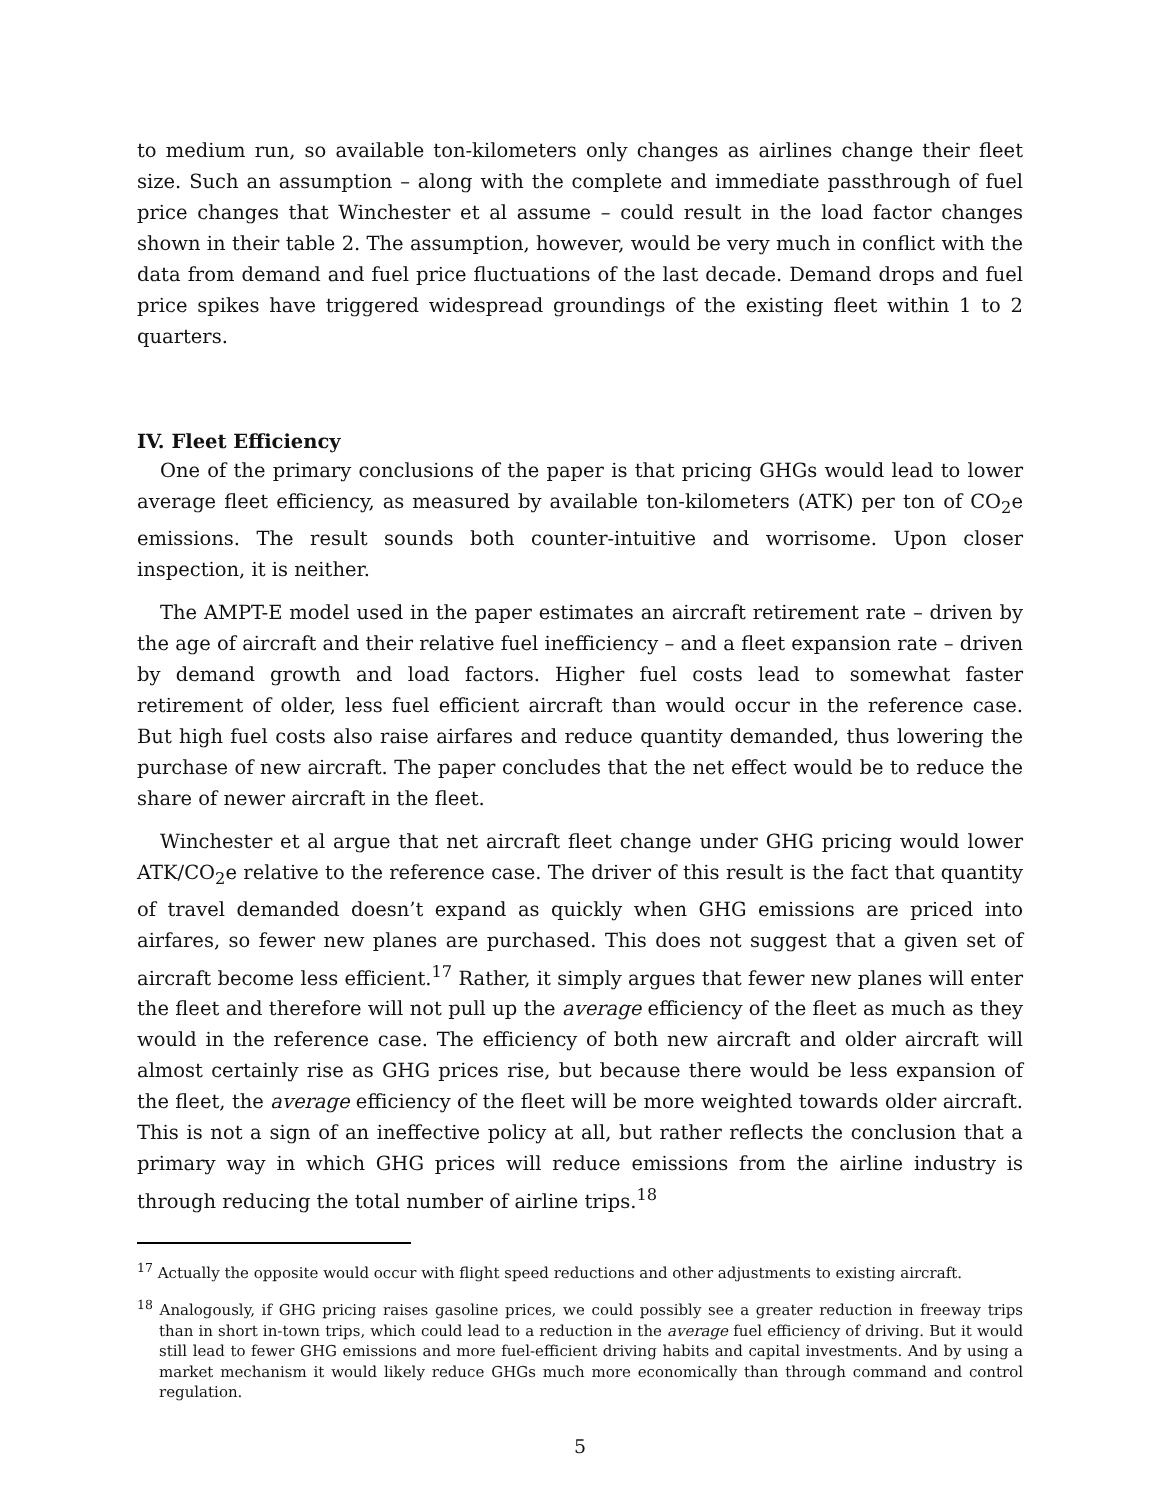to medium run, so available ton-kilometers only changes as airlines change their fleet size. Such an assumption – along with the complete and immediate passthrough of fuel price changes that Winchester et al assume – could result in the load factor changes shown in their table 2. The assumption, however, would be very much in conflict with the data from demand and fuel price fluctuations of the last decade. Demand drops and fuel price spikes have triggered widespread groundings of the existing fleet within 1 to 2 quarters.
IV. Fleet Efficiency
One of the primary conclusions of the paper is that pricing GHGs would lead to lower average fleet efficiency, as measured by available ton-kilometers (ATK) per ton of CO<sub>2</sub>e emissions. The result sounds both counter-intuitive and worrisome. Upon closer inspection, it is neither.
The AMPT-E model used in the paper estimates an aircraft retirement rate – driven by the age of aircraft and their relative fuel inefficiency – and a fleet expansion rate – driven by demand growth and load factors. Higher fuel costs lead to somewhat faster retirement of older, less fuel efficient aircraft than would occur in the reference case. But high fuel costs also raise airfares and reduce quantity demanded, thus lowering the purchase of new aircraft. The paper concludes that the net effect would be to reduce the share of newer aircraft in the fleet.
Winchester et al argue that net aircraft fleet change under GHG pricing would lower ATK/CO<sub>2</sub>e relative to the reference case. The driver of this result is the fact that quantity of travel demanded doesn’t expand as quickly when GHG emissions are priced into airfares, so fewer new planes are purchased. This does not suggest that a given set of aircraft become less efficient.<sup>17</sup> Rather, it simply argues that fewer new planes will enter the fleet and therefore will not pull up the average efficiency of the fleet as much as they would in the reference case. The efficiency of both new aircraft and older aircraft will almost certainly rise as GHG prices rise, but because there would be less expansion of the fleet, the average efficiency of the fleet will be more weighted towards older aircraft. This is not a sign of an ineffective policy at all, but rather reflects the conclusion that a primary way in which GHG prices will reduce emissions from the airline industry is through reducing the total number of airline trips.<sup>18</sup>
<sup>17</sup> Actually the opposite would occur with flight speed reductions and other adjustments to existing aircraft.
<sup>18</sup> Analogously, if GHG pricing raises gasoline prices, we could possibly see a greater reduction in freeway trips than in short in-town trips, which could lead to a reduction in the average fuel efficiency of driving. But it would still lead to fewer GHG emissions and more fuel-efficient driving habits and capital investments. And by using a market mechanism it would likely reduce GHGs much more economically than through command and control regulation.
5